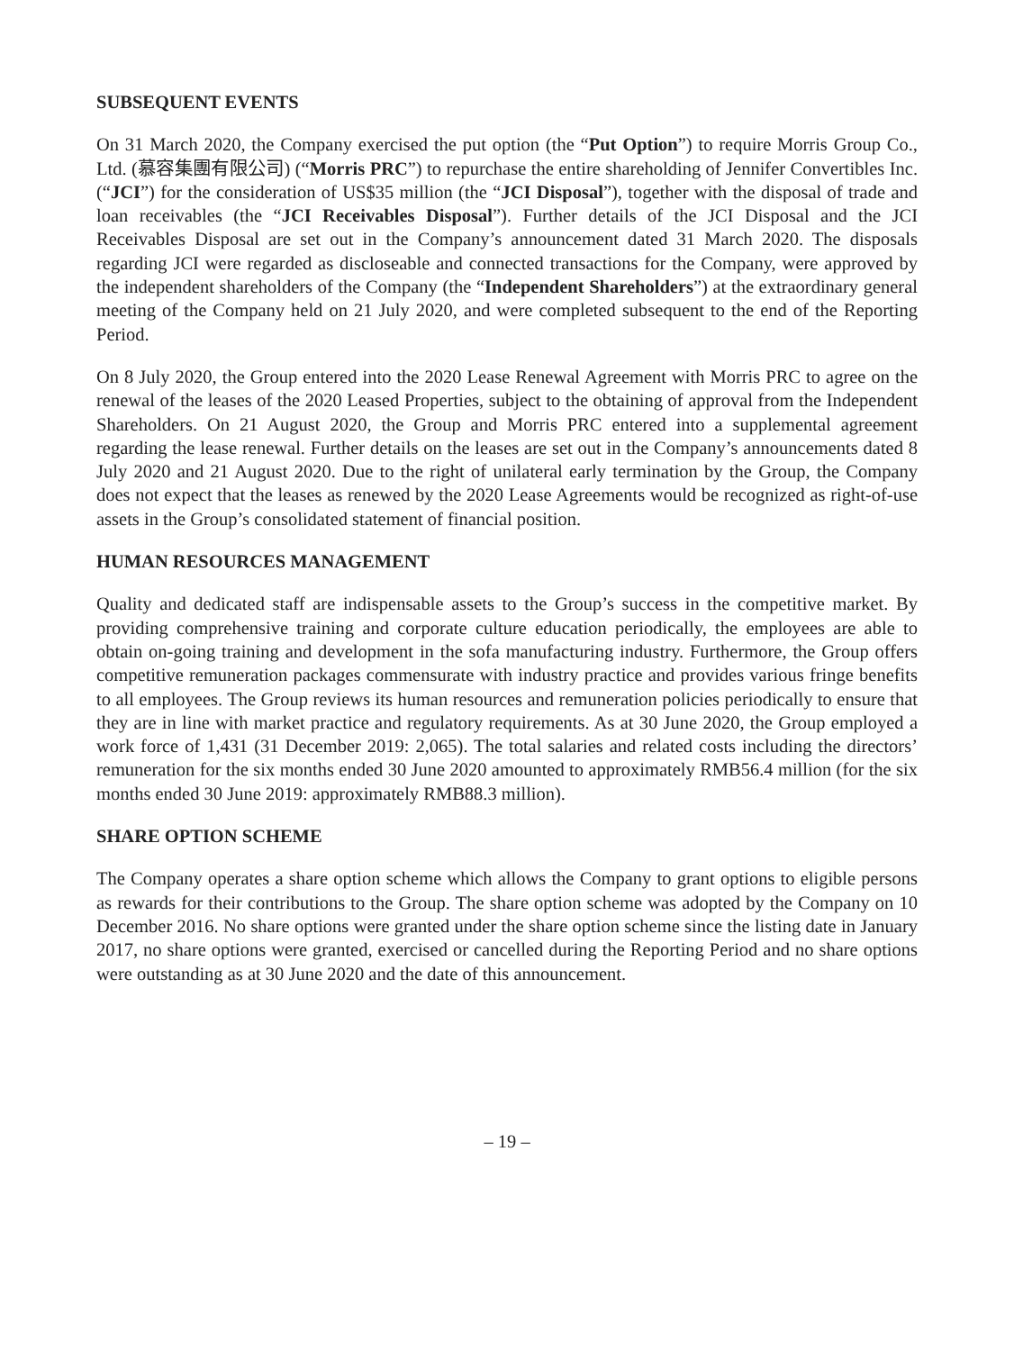SUBSEQUENT EVENTS
On 31 March 2020, the Company exercised the put option (the “Put Option”) to require Morris Group Co., Ltd. (慕容集團有限公司) (“Morris PRC”) to repurchase the entire shareholding of Jennifer Convertibles Inc. (“JCI”) for the consideration of US$35 million (the “JCI Disposal”), together with the disposal of trade and loan receivables (the “JCI Receivables Disposal”). Further details of the JCI Disposal and the JCI Receivables Disposal are set out in the Company’s announcement dated 31 March 2020. The disposals regarding JCI were regarded as discloseable and connected transactions for the Company, were approved by the independent shareholders of the Company (the “Independent Shareholders”) at the extraordinary general meeting of the Company held on 21 July 2020, and were completed subsequent to the end of the Reporting Period.
On 8 July 2020, the Group entered into the 2020 Lease Renewal Agreement with Morris PRC to agree on the renewal of the leases of the 2020 Leased Properties, subject to the obtaining of approval from the Independent Shareholders. On 21 August 2020, the Group and Morris PRC entered into a supplemental agreement regarding the lease renewal. Further details on the leases are set out in the Company’s announcements dated 8 July 2020 and 21 August 2020. Due to the right of unilateral early termination by the Group, the Company does not expect that the leases as renewed by the 2020 Lease Agreements would be recognized as right-of-use assets in the Group’s consolidated statement of financial position.
HUMAN RESOURCES MANAGEMENT
Quality and dedicated staff are indispensable assets to the Group’s success in the competitive market. By providing comprehensive training and corporate culture education periodically, the employees are able to obtain on-going training and development in the sofa manufacturing industry. Furthermore, the Group offers competitive remuneration packages commensurate with industry practice and provides various fringe benefits to all employees. The Group reviews its human resources and remuneration policies periodically to ensure that they are in line with market practice and regulatory requirements. As at 30 June 2020, the Group employed a work force of 1,431 (31 December 2019: 2,065). The total salaries and related costs including the directors’ remuneration for the six months ended 30 June 2020 amounted to approximately RMB56.4 million (for the six months ended 30 June 2019: approximately RMB88.3 million).
SHARE OPTION SCHEME
The Company operates a share option scheme which allows the Company to grant options to eligible persons as rewards for their contributions to the Group. The share option scheme was adopted by the Company on 10 December 2016. No share options were granted under the share option scheme since the listing date in January 2017, no share options were granted, exercised or cancelled during the Reporting Period and no share options were outstanding as at 30 June 2020 and the date of this announcement.
– 19 –